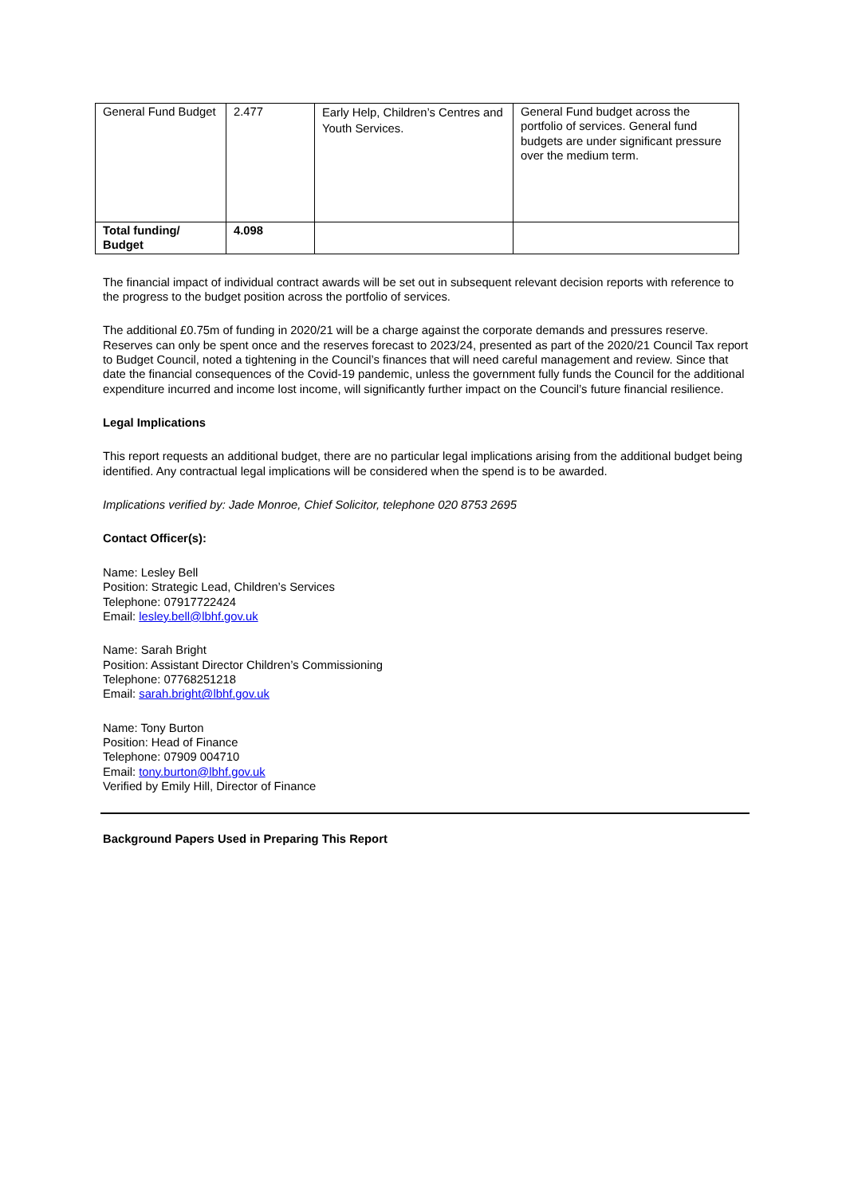| General Fund Budget | 2.477 | Early Help, Children’s Centres and Youth Services. | General Fund budget across the portfolio of services. General fund budgets are under significant pressure over the medium term. |
| Total funding/ Budget | 4.098 | | |
The financial impact of individual contract awards will be set out in subsequent relevant decision reports with reference to the progress to the budget position across the portfolio of services.
The additional £0.75m of funding in 2020/21 will be a charge against the corporate demands and pressures reserve. Reserves can only be spent once and the reserves forecast to 2023/24, presented as part of the 2020/21 Council Tax report to Budget Council, noted a tightening in the Council’s finances that will need careful management and review. Since that date the financial consequences of the Covid-19 pandemic, unless the government fully funds the Council for the additional expenditure incurred and income lost income, will significantly further impact on the Council’s future financial resilience.
Legal Implications
This report requests an additional budget, there are no particular legal implications arising from the additional budget being identified. Any contractual legal implications will be considered when the spend is to be awarded.
Implications verified by: Jade Monroe, Chief Solicitor, telephone 020 8753 2695
Contact Officer(s):
Name: Lesley Bell
Position: Strategic Lead, Children’s Services
Telephone: 07917722424
Email: lesley.bell@lbhf.gov.uk
Name: Sarah Bright
Position: Assistant Director Children’s Commissioning
Telephone: 07768251218
Email: sarah.bright@lbhf.gov.uk
Name: Tony Burton
Position: Head of Finance
Telephone: 07909 004710
Email: tony.burton@lbhf.gov.uk
Verified by Emily Hill, Director of Finance
Background Papers Used in Preparing This Report